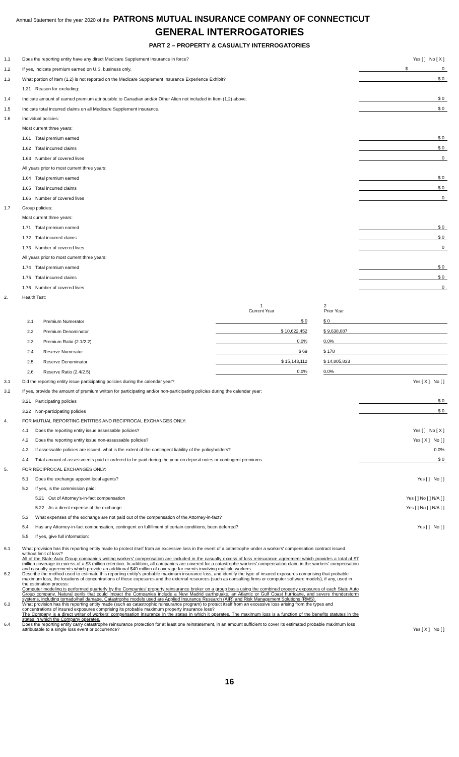Annual Statement for the year 2020 of the PATRONS MUTUAL INSURANCE COMPANY OF CONNECTICUT
GENERAL INTERROGATORIES
PART 2 – PROPERTY & CASUALTY INTERROGATORIES
| 1.1 | Does the reporting entity have any direct Medicare Supplement Insurance in force? | | Yes [ ] No [ X ] |
| 1.2 | If yes, indicate premium earned on U.S. business only. | | $ 0 |
| 1.3 | What portion of Item (1.2) is not reported on the Medicare Supplement Insurance Experience Exhibit? | | $ 0 |
| | 1.31 | Reason for excluding: | |
| 1.4 | Indicate amount of earned premium attributable to Canadian and/or Other Alien not included in Item (1.2) above. | | $ 0 |
| 1.5 | Indicate total incurred claims on all Medicare Supplement insurance. | | $ 0 |
| 1.6 | Individual policies: | | |
| | Most current three years: | | |
| | 1.61 | Total premium earned | $ 0 |
| | 1.62 | Total incurred claims | $ 0 |
| | 1.63 | Number of covered lives | 0 |
| | All years prior to most current three years: | | |
| | 1.64 | Total premium earned | $ 0 |
| | 1.65 | Total incurred claims | $ 0 |
| | 1.66 | Number of covered lives | 0 |
| 1.7 | Group policies: | | |
| | Most current three years: | | |
| | 1.71 | Total premium earned | $ 0 |
| | 1.72 | Total incurred claims | $ 0 |
| | 1.73 | Number of covered lives | 0 |
| | All years prior to most current three years: | | |
| | 1.74 | Total premium earned | $ 0 |
| | 1.75 | Total incurred claims | $ 0 |
| | 1.76 | Number of covered lives | 0 |
| 2. | Health Test: | | |
| | | | 1 Current Year | | 2 Prior Year |
| --- | --- | --- | --- | --- | --- |
| | 2.1 | Premium Numerator | $ 0 | | $ 0 |
| | 2.2 | Premium Denominator | $ 10,622,452 | | $ 9,638,087 |
| | 2.3 | Premium Ratio (2.1/2.2) | 0.0% | | 0.0% |
| | 2.4 | Reserve Numerator | $ 69 | | $ 178 |
| | 2.5 | Reserve Denominator | $ 15,143,112 | | $ 14,805,833 |
| | 2.6 | Reserve Ratio (2.4/2.5) | 0.0% | | 0.0% |
| 3.1 | Did the reporting entity issue participating policies during the calendar year? | | | Yes [ X ] No [ ] |
| 3.2 | If yes, provide the amount of premium written for participating and/or non-participating policies during the calendar year: | | | |
| | 3.21 | Participating policies | | $ 0 |
| | 3.22 | Non-participating policies | | $ 0 |
| 4. | FOR MUTUAL REPORTING ENTITIES AND RECIPROCAL EXCHANGES ONLY: | | | |
| | 4.1 | Does the reporting entity issue assessable policies? | | Yes [ ] No [ X ] |
| | 4.2 | Does the reporting entity issue non-assessable policies? | | Yes [ X ] No [ ] |
| | 4.3 | If assessable policies are issued, what is the extent of the contingent liability of the policyholders? | | 0.0% |
| | 4.4 | Total amount of assessments paid or ordered to be paid during the year on deposit notes or contingent premiums. | | $ 0 |
| 5. | FOR RECIPROCAL EXCHANGES ONLY: | | | |
| | 5.1 | Does the exchange appoint local agents? | | Yes [ ] No [ ] |
| | 5.2 | If yes, is the commission paid: | | |
| | | 5.21 | Out of Attorney's-in-fact compensation | Yes [ ] No [ ] N/A [ ] |
| | | 5.22 | As a direct expense of the exchange | Yes [ ] No [ ] N/A [ ] |
| | 5.3 | What expenses of the exchange are not paid out of the compensation of the Attorney-in-fact? | | |
| | 5.4 | Has any Attorney-in-fact compensation, contingent on fulfillment of certain conditions, been deferred? | | Yes [ ] No [ ] |
| | 5.5 | If yes, give full information: | | |
| 6.1 | What provision has this reporting entity made to protect itself from an excessive loss in the event of a catastrophe under a workers' compensation contract issued without limit of loss? All of the State Auto Group companies writing workers' compensation are included in the casualty excess of loss reinsurance agreement which provides a total of $7 million coverage in excess of a $3 million retention. In addition, all companies are covered for a catastrophe workers' compensation claim in the workers' compensation and casualty agreements which provide an additional $40 million of coverage for events involving multiple workers. | | | |
| 6.2 | Describe the method used to estimate this reporting entity's probable maximum insurance loss, and identify the type of insured exposures comprising that probable maximum loss, the locations of concentrations of those exposures and the external resources (such as consulting firms or computer software models), if any, used in the estimation process: Computer modeling is performed quarterly by the Companies' property reinsurance broker on a group basis using the combined property exposures of each State Auto Group company. Natural perils that could impact the Companies include a New Madrid earthquake, an Atlantic or Gulf Coast hurricane, and severe thunderstorm systems, including tornado/hail damage. Catastrophe models used are Applied Insurance Research (AIR) and Risk Management Solutions (RMS). | | | |
| 6.3 | What provision has this reporting entity made (such as catastrophic reinsurance program) to protect itself from an excessive loss arising from the types and concentrations of insured exposures comprising its probable maximum property insurance loss? The Company is a direct writer of workers' compensation insurance in the states in which it operates. The maximum loss is a function of the benefits statutes in the states in which the Company operates. | | | |
| 6.4 | Does the reporting entity carry catastrophe reinsurance protection for at least one reinstatement, in an amount sufficient to cover its estimated probable maximum loss attributable to a single loss event or occurrence? | | | Yes [ X ] No [ ] |
16